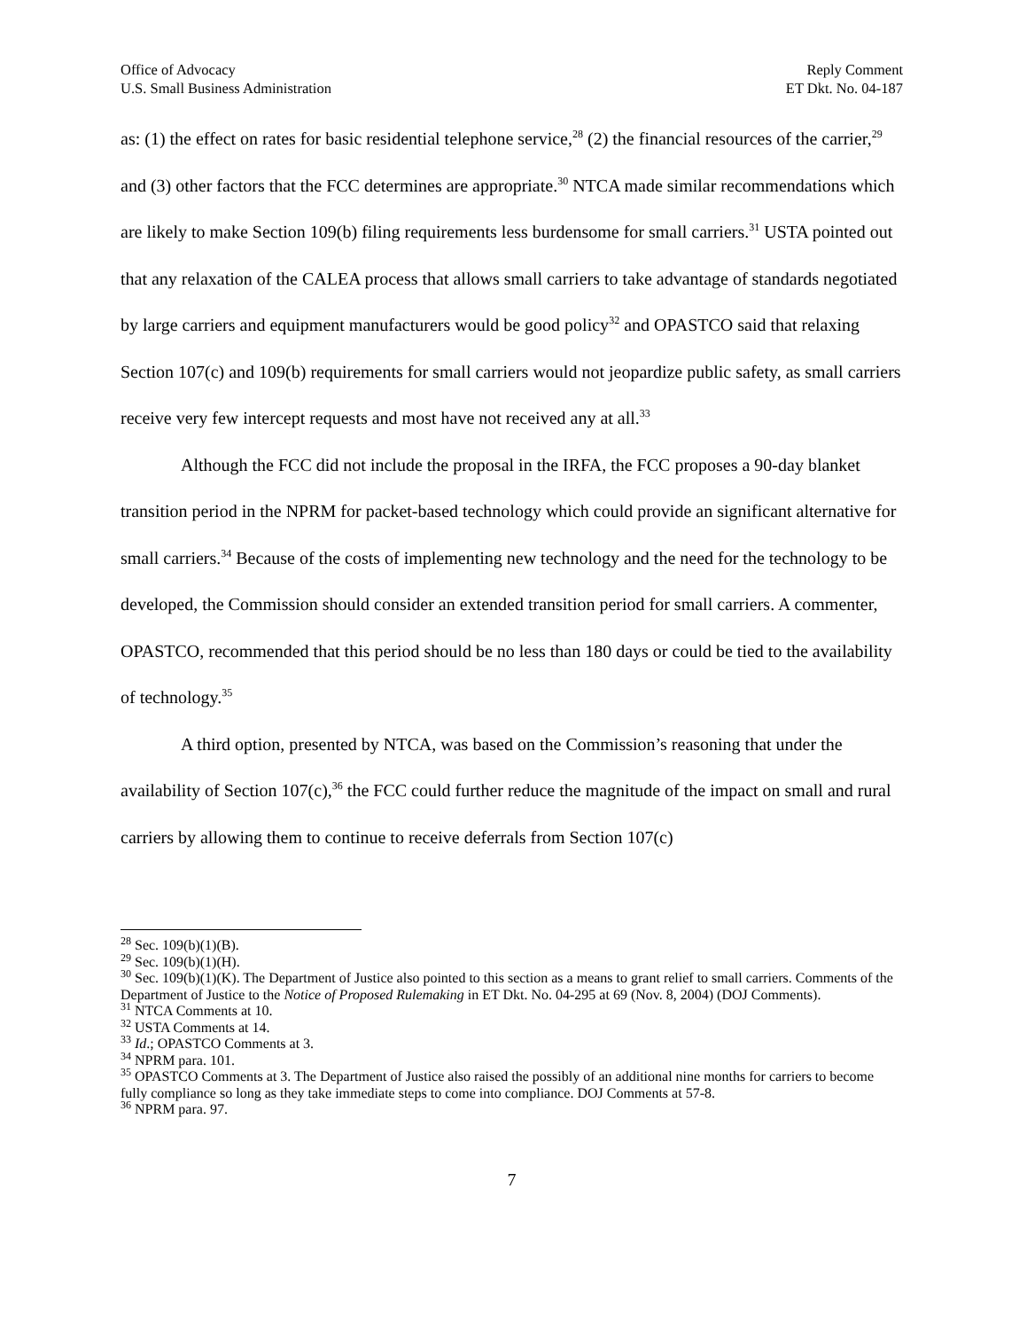Office of Advocacy
U.S. Small Business Administration
Reply Comment
ET Dkt. No. 04-187
as: (1) the effect on rates for basic residential telephone service,<sup>28</sup> (2) the financial resources of the carrier,<sup>29</sup> and (3) other factors that the FCC determines are appropriate.<sup>30</sup> NTCA made similar recommendations which are likely to make Section 109(b) filing requirements less burdensome for small carriers.<sup>31</sup> USTA pointed out that any relaxation of the CALEA process that allows small carriers to take advantage of standards negotiated by large carriers and equipment manufacturers would be good policy<sup>32</sup> and OPASTCO said that relaxing Section 107(c) and 109(b) requirements for small carriers would not jeopardize public safety, as small carriers receive very few intercept requests and most have not received any at all.<sup>33</sup>
Although the FCC did not include the proposal in the IRFA, the FCC proposes a 90-day blanket transition period in the NPRM for packet-based technology which could provide an significant alternative for small carriers.<sup>34</sup> Because of the costs of implementing new technology and the need for the technology to be developed, the Commission should consider an extended transition period for small carriers. A commenter, OPASTCO, recommended that this period should be no less than 180 days or could be tied to the availability of technology.<sup>35</sup>
A third option, presented by NTCA, was based on the Commission’s reasoning that under the availability of Section 107(c),<sup>36</sup> the FCC could further reduce the magnitude of the impact on small and rural carriers by allowing them to continue to receive deferrals from Section 107(c)
<sup>28</sup> Sec. 109(b)(1)(B).
<sup>29</sup> Sec. 109(b)(1)(H).
<sup>30</sup> Sec. 109(b)(1)(K). The Department of Justice also pointed to this section as a means to grant relief to small carriers. Comments of the Department of Justice to the Notice of Proposed Rulemaking in ET Dkt. No. 04-295 at 69 (Nov. 8, 2004) (DOJ Comments).
<sup>31</sup> NTCA Comments at 10.
<sup>32</sup> USTA Comments at 14.
<sup>33</sup> Id.; OPASTCO Comments at 3.
<sup>34</sup> NPRM para. 101.
<sup>35</sup> OPASTCO Comments at 3. The Department of Justice also raised the possibly of an additional nine months for carriers to become fully compliance so long as they take immediate steps to come into compliance. DOJ Comments at 57-8.
<sup>36</sup> NPRM para. 97.
7